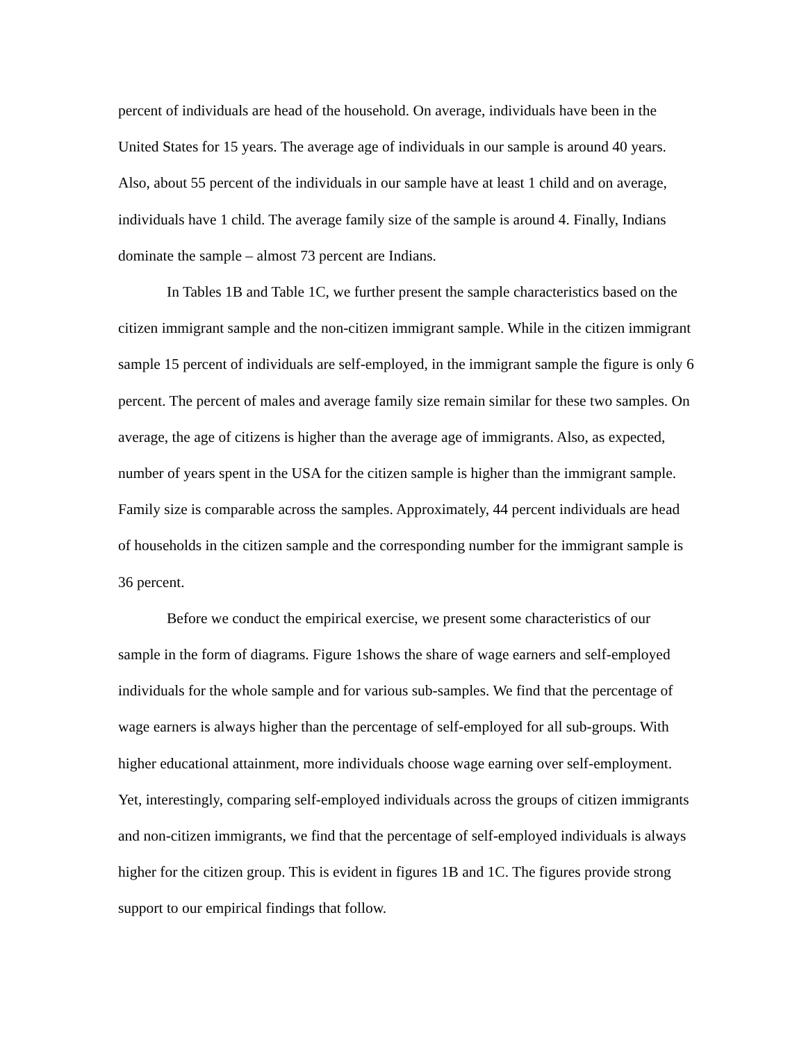percent of individuals are head of the household. On average, individuals have been in the United States for 15 years. The average age of individuals in our sample is around 40 years. Also, about 55 percent of the individuals in our sample have at least 1 child and on average, individuals have 1 child. The average family size of the sample is around 4. Finally, Indians dominate the sample – almost 73 percent are Indians.
In Tables 1B and Table 1C, we further present the sample characteristics based on the citizen immigrant sample and the non-citizen immigrant sample. While in the citizen immigrant sample 15 percent of individuals are self-employed, in the immigrant sample the figure is only 6 percent. The percent of males and average family size remain similar for these two samples. On average, the age of citizens is higher than the average age of immigrants. Also, as expected, number of years spent in the USA for the citizen sample is higher than the immigrant sample. Family size is comparable across the samples. Approximately, 44 percent individuals are head of households in the citizen sample and the corresponding number for the immigrant sample is 36 percent.
Before we conduct the empirical exercise, we present some characteristics of our sample in the form of diagrams. Figure 1shows the share of wage earners and self-employed individuals for the whole sample and for various sub-samples. We find that the percentage of wage earners is always higher than the percentage of self-employed for all sub-groups. With higher educational attainment, more individuals choose wage earning over self-employment. Yet, interestingly, comparing self-employed individuals across the groups of citizen immigrants and non-citizen immigrants, we find that the percentage of self-employed individuals is always higher for the citizen group. This is evident in figures 1B and 1C. The figures provide strong support to our empirical findings that follow.